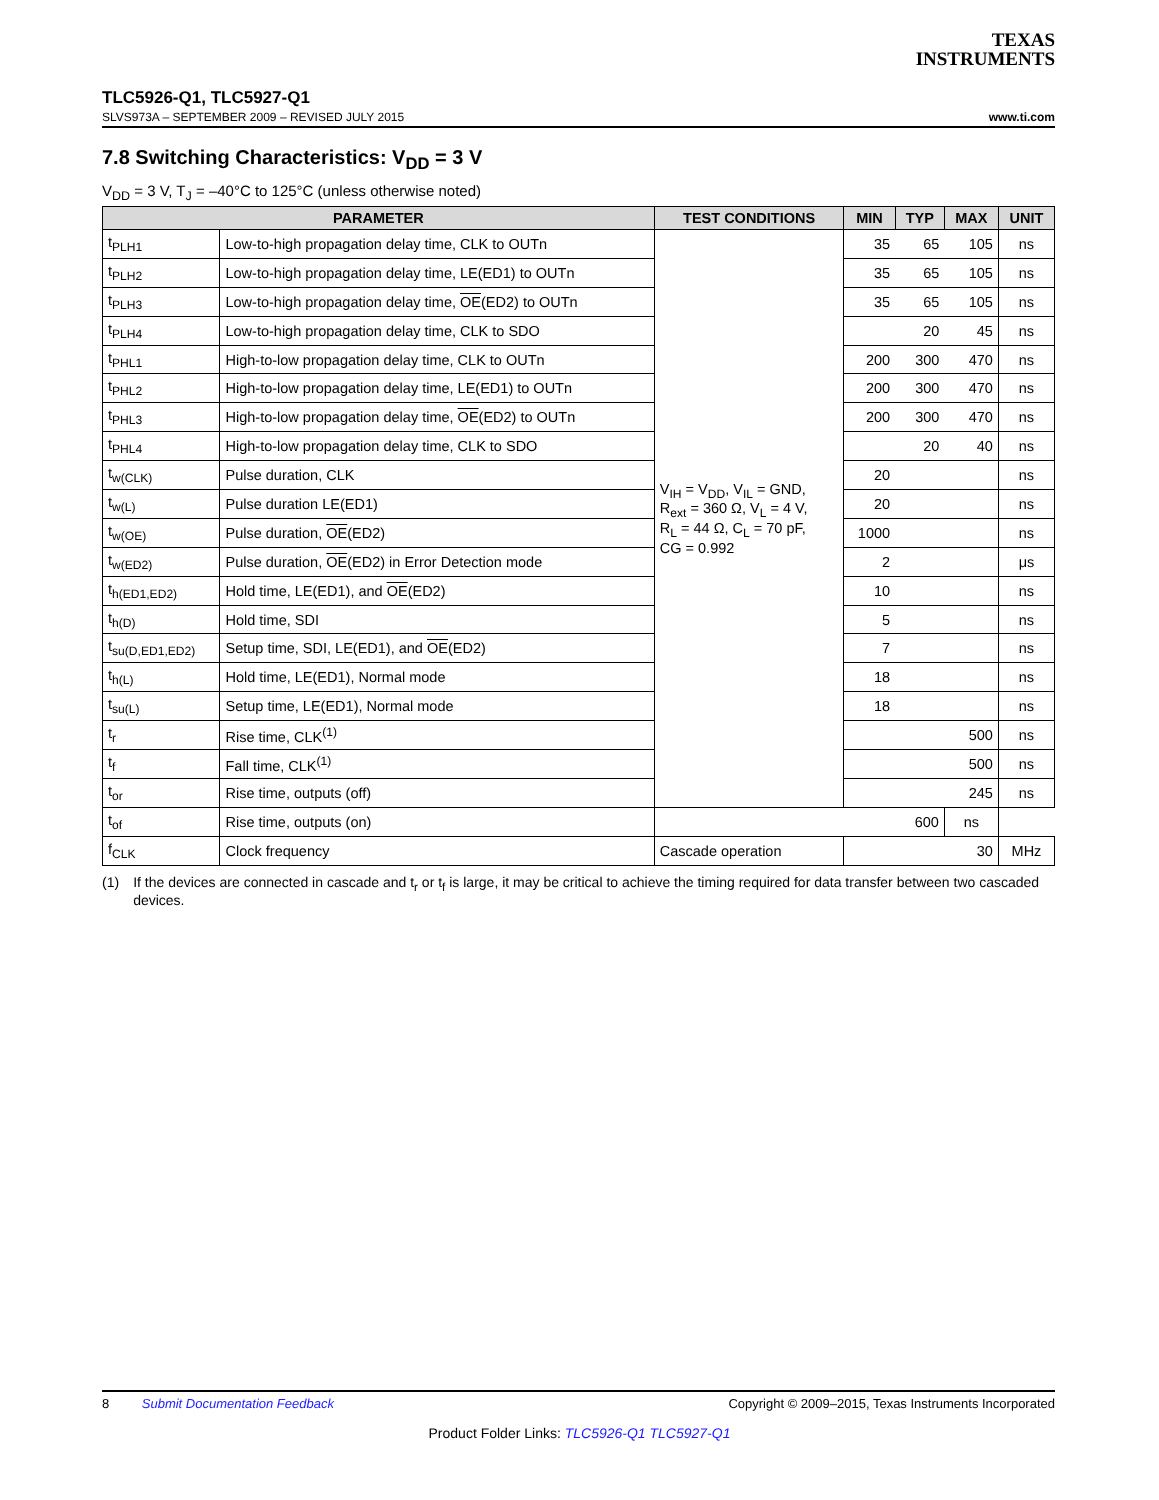TEXAS
INSTRUMENTS
TLC5926-Q1, TLC5927-Q1
SLVS973A – SEPTEMBER 2009 – REVISED JULY 2015 www.ti.com
7.8 Switching Characteristics: V<sub>DD</sub> = 3 V
V<sub>DD</sub> = 3 V, T<sub>J</sub> = –40°C to 125°C (unless otherwise noted)
| PARAMETER | | TEST CONDITIONS | MIN | TYP | MAX | UNIT |
| --- | --- | --- | --- | --- | --- | --- |
| t<sub>PLH1</sub> | Low-to-high propagation delay time, CLK to OUTn | V<sub>IH</sub> = V<sub>DD</sub>, V<sub>IL</sub> = GND, R<sub>ext</sub> = 360 Ω, V<sub>L</sub> = 4 V, R<sub>L</sub> = 44 Ω, C<sub>L</sub> = 70 pF, CG = 0.992 | 35 | 65 | 105 | ns |
| t<sub>PLH2</sub> | Low-to-high propagation delay time, LE(ED1) to OUTn | | 35 | 65 | 105 | ns |
| t<sub>PLH3</sub> | Low-to-high propagation delay time, OE (ED2) to OUTn | | 35 | 65 | 105 | ns |
| t<sub>PLH4</sub> | Low-to-high propagation delay time, CLK to SDO | | | 20 | 45 | ns |
| t<sub>PHL1</sub> | High-to-low propagation delay time, CLK to OUTn | | 200 | 300 | 470 | ns |
| t<sub>PHL2</sub> | High-to-low propagation delay time, LE(ED1) to OUTn | | 200 | 300 | 470 | ns |
| t<sub>PHL3</sub> | High-to-low propagation delay time, OE (ED2) to OUTn | | 200 | 300 | 470 | ns |
| t<sub>PHL4</sub> | High-to-low propagation delay time, CLK to SDO | | | 20 | 40 | ns |
| t<sub>w(CLK)</sub> | Pulse duration, CLK | | 20 | | | ns |
| t<sub>w(L)</sub> | Pulse duration LE(ED1) | | 20 | | | ns |
| t<sub>w(OE)</sub> | Pulse duration, OE (ED2) | | 1000 | | | ns |
| t<sub>w(ED2)</sub> | Pulse duration, OE (ED2) in Error Detection mode | | 2 | | | μs |
| t<sub>h(ED1,ED2)</sub> | Hold time, LE(ED1), and OE (ED2) | | 10 | | | ns |
| t<sub>h(D)</sub> | Hold time, SDI | | 5 | | | ns |
| t<sub>su(D,ED1,ED2)</sub> | Setup time, SDI, LE(ED1), and OE (ED2) | | 7 | | | ns |
| t<sub>h(L)</sub> | Hold time, LE(ED1), Normal mode | | 18 | | | ns |
| t<sub>su(L)</sub> | Setup time, LE(ED1), Normal mode | | 18 | | | ns |
| t<sub>r</sub> | Rise time, CLK<sup>(1)</sup> | | | | 500 | ns |
| t<sub>f</sub> | Fall time, CLK<sup>(1)</sup> | | | | 500 | ns |
| t<sub>or</sub> | Rise time, outputs (off) | | | | 245 | ns |
| t<sub>of</sub> | Rise time, outputs (on) | | | 600 | ns | |
| f<sub>CLK</sub> | Clock frequency | Cascade operation | | | 30 | MHz |
(1) If the devices are connected in cascade and t<sub>r</sub> or t<sub>f</sub> is large, it may be critical to achieve the timing required for data transfer between two cascaded devices.
8 Submit Documentation Feedback Copyright © 2009–2015, Texas Instruments Incorporated
Product Folder Links: TLC5926-Q1 TLC5927-Q1